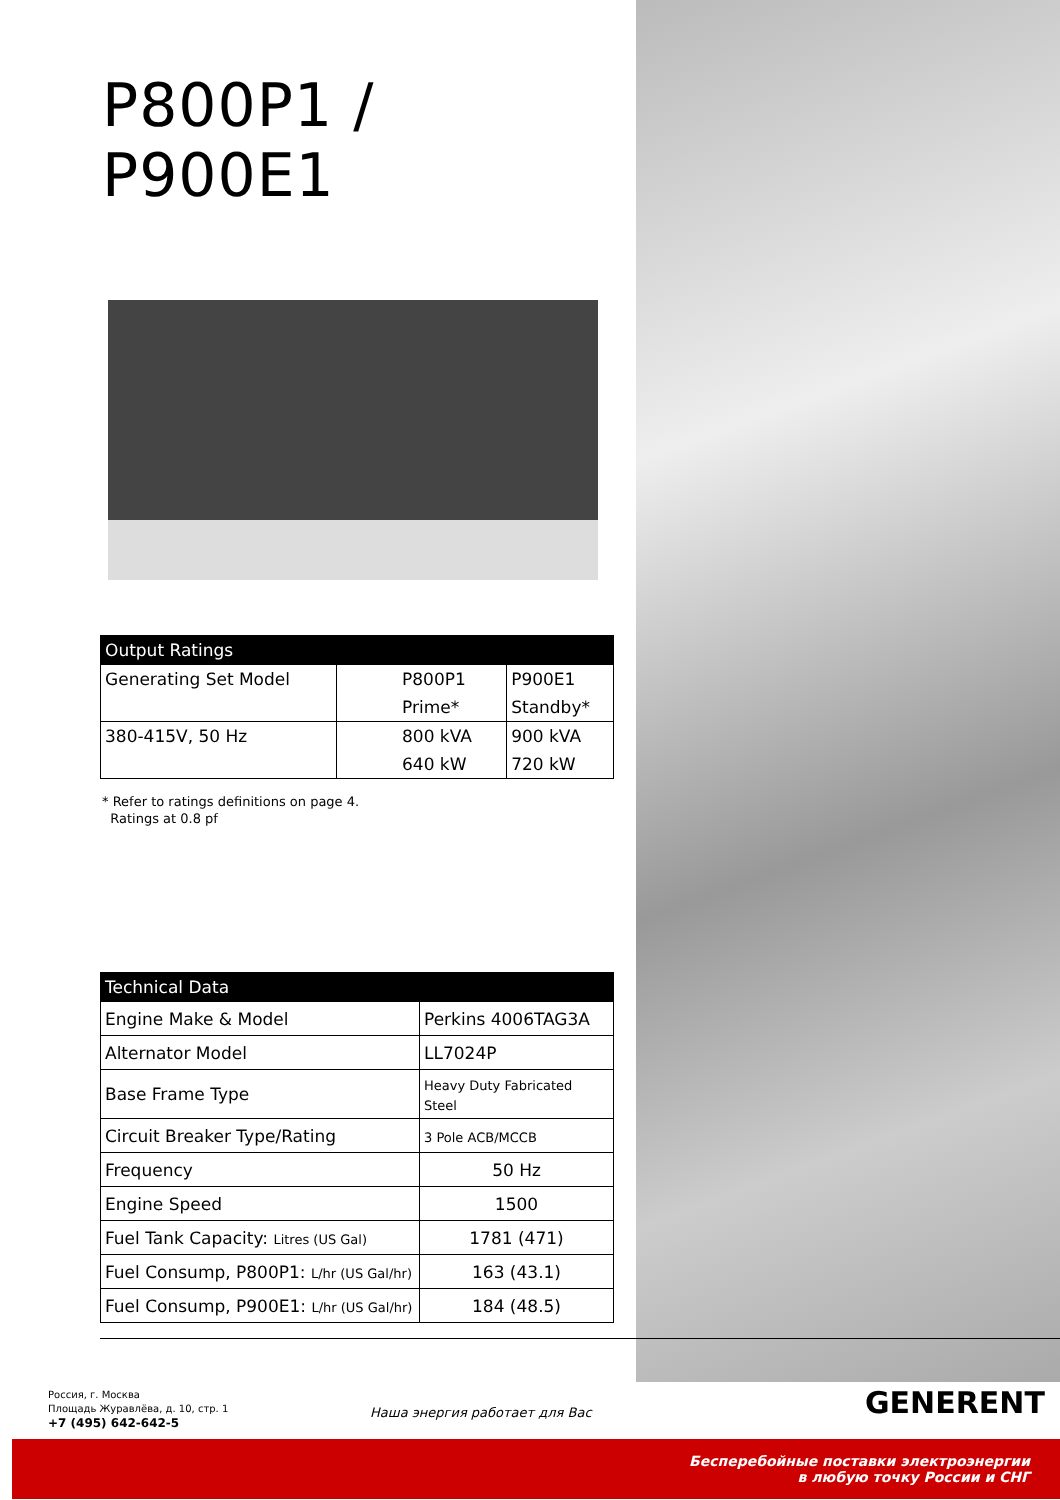P800P1 / P900E1
| Output Ratings | | |
| --- | --- | --- |
| Generating Set Model | P800P1 | P900E1 |
| | Prime* | Standby* |
| 380-415V, 50 Hz | 800 kVA | 900 kVA |
| | 640 kW | 720 kW |
* Refer to ratings definitions on page 4.
Ratings at 0.8 pf
| Technical Data | |
| --- | --- |
| Engine Make & Model | Perkins 4006TAG3A |
| Alternator Model | LL7024P |
| Base Frame Type | Heavy Duty Fabricated Steel |
| Circuit Breaker Type/Rating | 3 Pole ACB/MCCB |
| Frequency | 50 Hz |
| Engine Speed | 1500 |
| Fuel Tank Capacity: Litres (US Gal) | 1781 (471) |
| Fuel Consump, P800P1: L/hr (US Gal/hr) | 163 (43.1) |
| Fuel Consump, P900E1: L/hr (US Gal/hr) | 184 (48.5) |
Россия, г. Москва
Площадь Журавлёва, д. 10, стр. 1
+7 (495) 642-642-5
Наша энергия работает для Вас GENERENT
Бесперебойные поставки электроэнергии
в любую точку России и СНГ